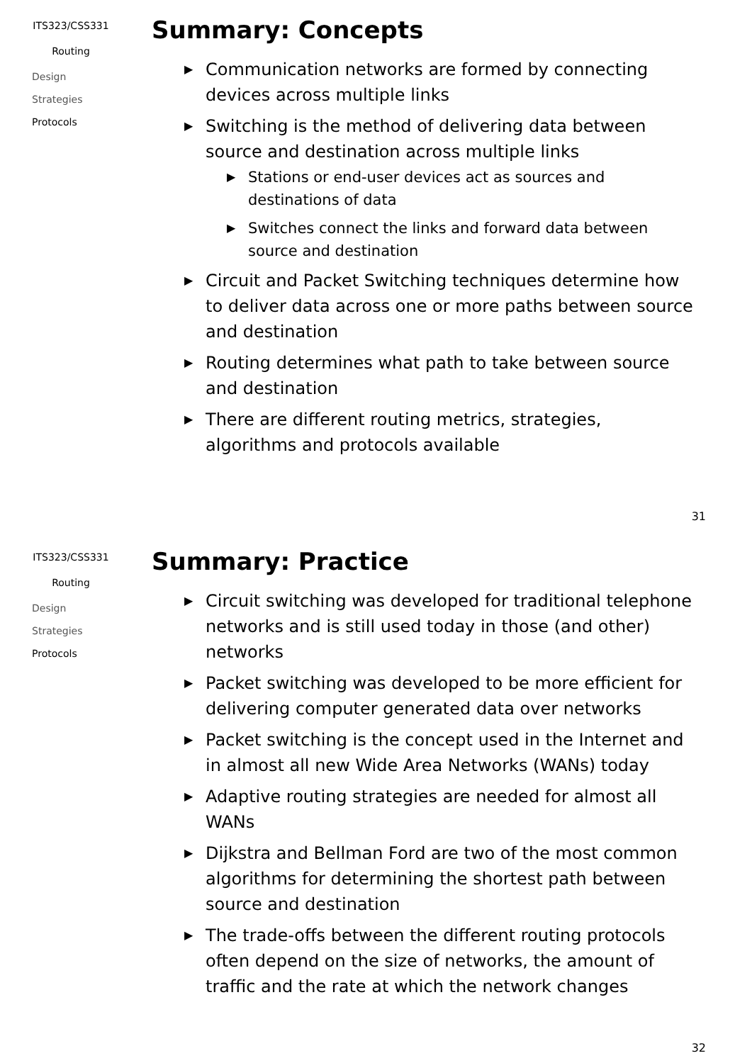ITS323/CSS331
Routing
Design
Strategies
Protocols
Summary: Concepts
▶ Communication networks are formed by connecting devices across multiple links
▶ Switching is the method of delivering data between source and destination across multiple links
▶ Stations or end-user devices act as sources and destinations of data
▶ Switches connect the links and forward data between source and destination
▶ Circuit and Packet Switching techniques determine how to deliver data across one or more paths between source and destination
▶ Routing determines what path to take between source and destination
▶ There are different routing metrics, strategies, algorithms and protocols available
31
ITS323/CSS331
Routing
Design
Strategies
Protocols
Summary: Practice
▶ Circuit switching was developed for traditional telephone networks and is still used today in those (and other) networks
▶ Packet switching was developed to be more efficient for delivering computer generated data over networks
▶ Packet switching is the concept used in the Internet and in almost all new Wide Area Networks (WANs) today
▶ Adaptive routing strategies are needed for almost all WANs
▶ Dijkstra and Bellman Ford are two of the most common algorithms for determining the shortest path between source and destination
▶ The trade-offs between the different routing protocols often depend on the size of networks, the amount of traffic and the rate at which the network changes
32